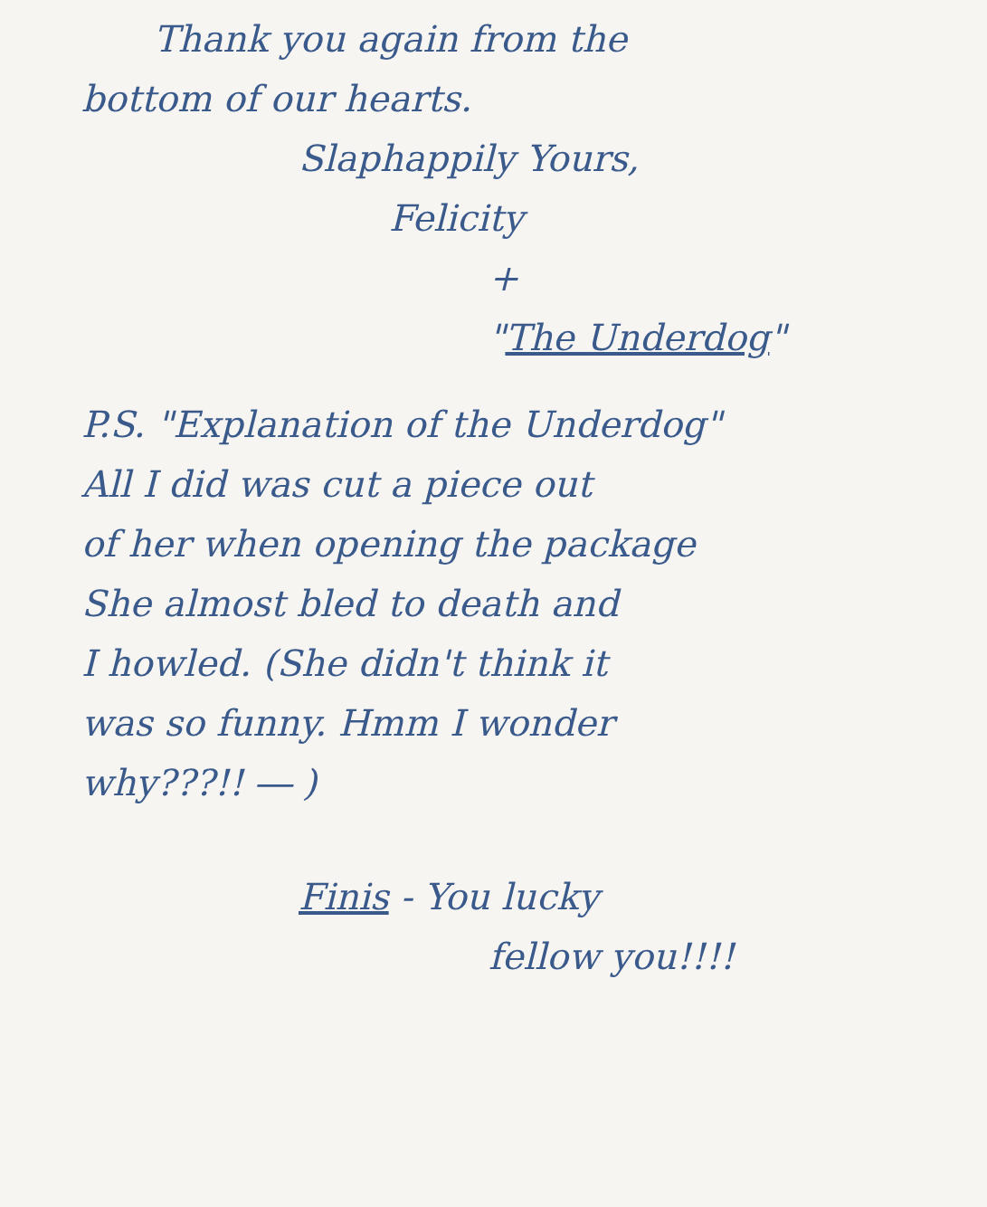Thank you again from the
bottom of our hearts.
Slaphappily Yours,
Felicity
+
"The Underdog"
P.S. "Explanation of the Underdog"
All I did was cut a piece out
of her when opening the package
She almost bled to death and
I howled. (She didn't think it
was so funny. Hmm I wonder
why???!! ― )
Finis - You lucky
fellow you!!!!